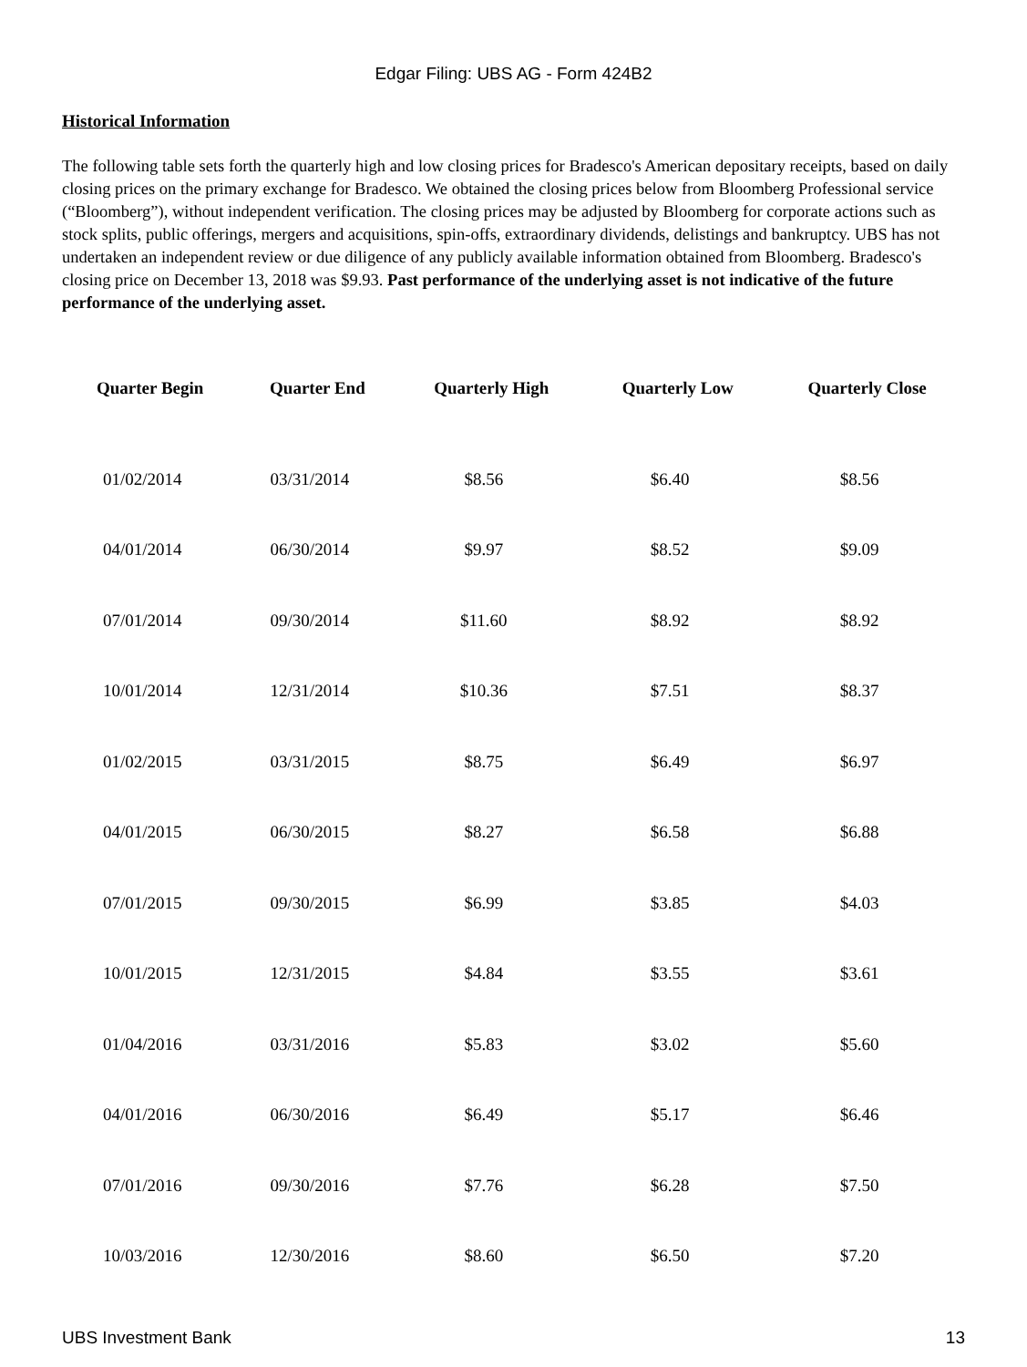Edgar Filing: UBS AG - Form 424B2
Historical Information
The following table sets forth the quarterly high and low closing prices for Bradesco's American depositary receipts, based on daily closing prices on the primary exchange for Bradesco. We obtained the closing prices below from Bloomberg Professional service (“Bloomberg”), without independent verification. The closing prices may be adjusted by Bloomberg for corporate actions such as stock splits, public offerings, mergers and acquisitions, spin-offs, extraordinary dividends, delistings and bankruptcy. UBS has not undertaken an independent review or due diligence of any publicly available information obtained from Bloomberg. Bradesco's closing price on December 13, 2018 was $9.93. Past performance of the underlying asset is not indicative of the future performance of the underlying asset.
| Quarter Begin | Quarter End | Quarterly High | Quarterly Low | Quarterly Close |
| --- | --- | --- | --- | --- |
| 01/02/2014 | 03/31/2014 | $8.56 | $6.40 | $8.56 |
| 04/01/2014 | 06/30/2014 | $9.97 | $8.52 | $9.09 |
| 07/01/2014 | 09/30/2014 | $11.60 | $8.92 | $8.92 |
| 10/01/2014 | 12/31/2014 | $10.36 | $7.51 | $8.37 |
| 01/02/2015 | 03/31/2015 | $8.75 | $6.49 | $6.97 |
| 04/01/2015 | 06/30/2015 | $8.27 | $6.58 | $6.88 |
| 07/01/2015 | 09/30/2015 | $6.99 | $3.85 | $4.03 |
| 10/01/2015 | 12/31/2015 | $4.84 | $3.55 | $3.61 |
| 01/04/2016 | 03/31/2016 | $5.83 | $3.02 | $5.60 |
| 04/01/2016 | 06/30/2016 | $6.49 | $5.17 | $6.46 |
| 07/01/2016 | 09/30/2016 | $7.76 | $6.28 | $7.50 |
| 10/03/2016 | 12/30/2016 | $8.60 | $6.50 | $7.20 |
UBS Investment Bank 13